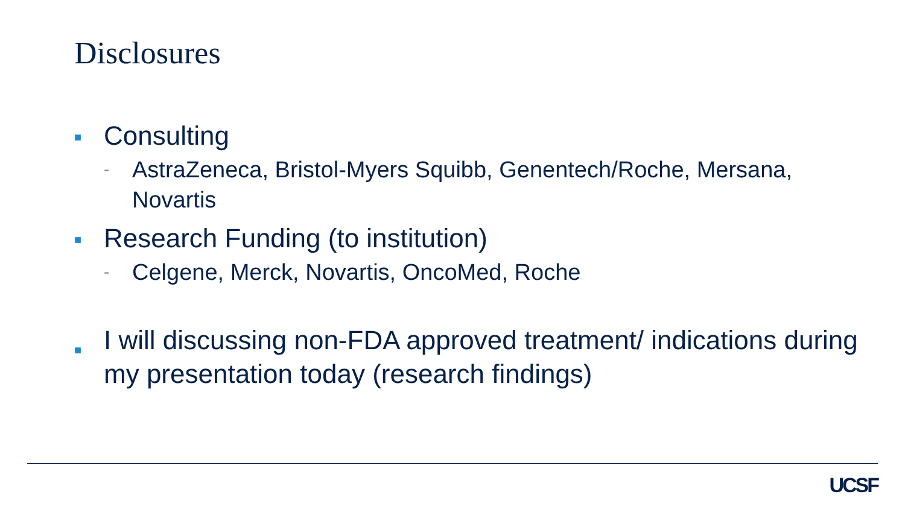Disclosures
■ Consulting
- AstraZeneca, Bristol-Myers Squibb, Genentech/Roche, Mersana, Novartis
■ Research Funding (to institution)
- Celgene, Merck, Novartis, OncoMed, Roche
■ I will discussing non-FDA approved treatment/ indications during my presentation today (research findings)
UCSF